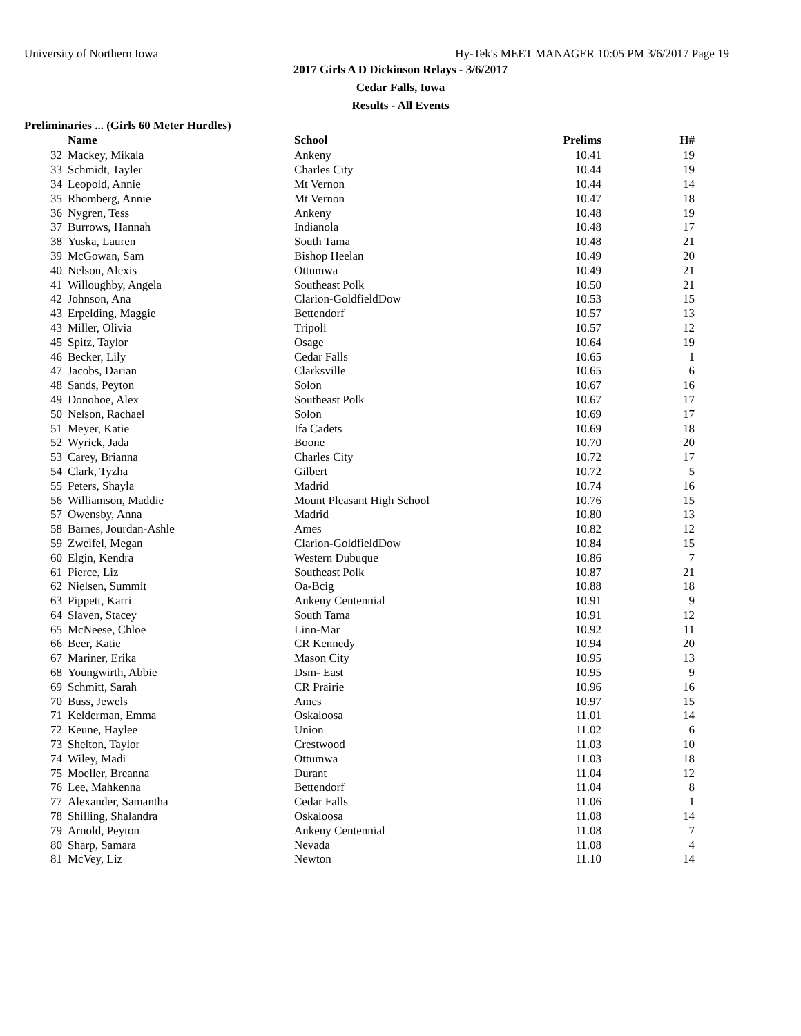University of Northern Iowa Hy-Tek's MEET MANAGER 10:05 PM 3/6/2017 Page 19
2017 Girls A D Dickinson Relays - 3/6/2017
Cedar Falls, Iowa
Results - All Events
Preliminaries ... (Girls 60 Meter Hurdles)
| | Name | School | Prelims | H# | |
| --- | --- | --- | --- | --- | --- |
| 32 | Mackey, Mikala | Ankeny | 10.41 | 19 | |
| 33 | Schmidt, Tayler | Charles City | 10.44 | 19 | |
| 34 | Leopold, Annie | Mt Vernon | 10.44 | 14 | |
| 35 | Rhomberg, Annie | Mt Vernon | 10.47 | 18 | |
| 36 | Nygren, Tess | Ankeny | 10.48 | 19 | |
| 37 | Burrows, Hannah | Indianola | 10.48 | 17 | |
| 38 | Yuska, Lauren | South Tama | 10.48 | 21 | |
| 39 | McGowan, Sam | Bishop Heelan | 10.49 | 20 | |
| 40 | Nelson, Alexis | Ottumwa | 10.49 | 21 | |
| 41 | Willoughby, Angela | Southeast Polk | 10.50 | 21 | |
| 42 | Johnson, Ana | Clarion-GoldfieldDow | 10.53 | 15 | |
| 43 | Erpelding, Maggie | Bettendorf | 10.57 | 13 | |
| 43 | Miller, Olivia | Tripoli | 10.57 | 12 | |
| 45 | Spitz, Taylor | Osage | 10.64 | 19 | |
| 46 | Becker, Lily | Cedar Falls | 10.65 | 1 | |
| 47 | Jacobs, Darian | Clarksville | 10.65 | 6 | |
| 48 | Sands, Peyton | Solon | 10.67 | 16 | |
| 49 | Donohoe, Alex | Southeast Polk | 10.67 | 17 | |
| 50 | Nelson, Rachael | Solon | 10.69 | 17 | |
| 51 | Meyer, Katie | Ifa Cadets | 10.69 | 18 | |
| 52 | Wyrick, Jada | Boone | 10.70 | 20 | |
| 53 | Carey, Brianna | Charles City | 10.72 | 17 | |
| 54 | Clark, Tyzha | Gilbert | 10.72 | 5 | |
| 55 | Peters, Shayla | Madrid | 10.74 | 16 | |
| 56 | Williamson, Maddie | Mount Pleasant High School | 10.76 | 15 | |
| 57 | Owensby, Anna | Madrid | 10.80 | 13 | |
| 58 | Barnes, Jourdan-Ashle | Ames | 10.82 | 12 | |
| 59 | Zweifel, Megan | Clarion-GoldfieldDow | 10.84 | 15 | |
| 60 | Elgin, Kendra | Western Dubuque | 10.86 | 7 | |
| 61 | Pierce, Liz | Southeast Polk | 10.87 | 21 | |
| 62 | Nielsen, Summit | Oa-Bcig | 10.88 | 18 | |
| 63 | Pippett, Karri | Ankeny Centennial | 10.91 | 9 | |
| 64 | Slaven, Stacey | South Tama | 10.91 | 12 | |
| 65 | McNeese, Chloe | Linn-Mar | 10.92 | 11 | |
| 66 | Beer, Katie | CR Kennedy | 10.94 | 20 | |
| 67 | Mariner, Erika | Mason City | 10.95 | 13 | |
| 68 | Youngwirth, Abbie | Dsm- East | 10.95 | 9 | |
| 69 | Schmitt, Sarah | CR Prairie | 10.96 | 16 | |
| 70 | Buss, Jewels | Ames | 10.97 | 15 | |
| 71 | Kelderman, Emma | Oskaloosa | 11.01 | 14 | |
| 72 | Keune, Haylee | Union | 11.02 | 6 | |
| 73 | Shelton, Taylor | Crestwood | 11.03 | 10 | |
| 74 | Wiley, Madi | Ottumwa | 11.03 | 18 | |
| 75 | Moeller, Breanna | Durant | 11.04 | 12 | |
| 76 | Lee, Mahkenna | Bettendorf | 11.04 | 8 | |
| 77 | Alexander, Samantha | Cedar Falls | 11.06 | 1 | |
| 78 | Shilling, Shalandra | Oskaloosa | 11.08 | 14 | |
| 79 | Arnold, Peyton | Ankeny Centennial | 11.08 | 7 | |
| 80 | Sharp, Samara | Nevada | 11.08 | 4 | |
| 81 | McVey, Liz | Newton | 11.10 | 14 | |